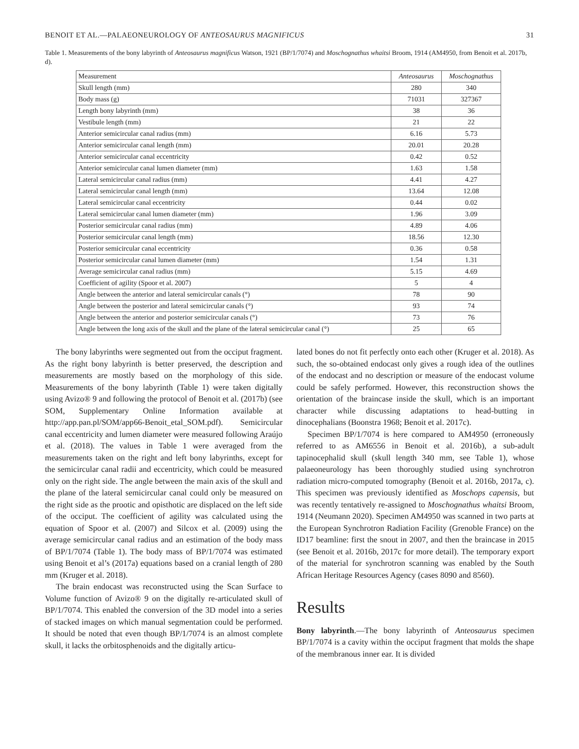BENOIT ET AL.—PALAEONEUROLOGY OF ANTEOSAURUS MAGNIFICUS 31
Table 1. Measurements of the bony labyrinth of Anteosaurus magnificus Watson, 1921 (BP/1/7074) and Moschognathus whaitsi Broom, 1914 (AM4950, from Benoit et al. 2017b, d).
| Measurement | Anteosaurus | Moschognathus |
| --- | --- | --- |
| Skull length (mm) | 280 | 340 |
| Body mass (g) | 71031 | 327367 |
| Length bony labyrinth (mm) | 38 | 36 |
| Vestibule length (mm) | 21 | 22 |
| Anterior semicircular canal radius (mm) | 6.16 | 5.73 |
| Anterior semicircular canal length (mm) | 20.01 | 20.28 |
| Anterior semicircular canal eccentricity | 0.42 | 0.52 |
| Anterior semicircular canal lumen diameter (mm) | 1.63 | 1.58 |
| Lateral semicircular canal radius (mm) | 4.41 | 4.27 |
| Lateral semicircular canal length (mm) | 13.64 | 12.08 |
| Lateral semicircular canal eccentricity | 0.44 | 0.02 |
| Lateral semicircular canal lumen diameter (mm) | 1.96 | 3.09 |
| Posterior semicircular canal radius (mm) | 4.89 | 4.06 |
| Posterior semicircular canal length (mm) | 18.56 | 12.30 |
| Posterior semicircular canal eccentricity | 0.36 | 0.58 |
| Posterior semicircular canal lumen diameter (mm) | 1.54 | 1.31 |
| Average semicircular canal radius (mm) | 5.15 | 4.69 |
| Coefficient of agility (Spoor et al. 2007) | 5 | 4 |
| Angle between the anterior and lateral semicircular canals (°) | 78 | 90 |
| Angle between the posterior and lateral semicircular canals (°) | 93 | 74 |
| Angle between the anterior and posterior semicircular canals (°) | 73 | 76 |
| Angle between the long axis of the skull and the plane of the lateral semicircular canal (°) | 25 | 65 |
The bony labyrinths were segmented out from the occiput fragment. As the right bony labyrinth is better preserved, the description and measurements are mostly based on the morphology of this side. Measurements of the bony labyrinth (Table 1) were taken digitally using Avizo® 9 and following the protocol of Benoit et al. (2017b) (see SOM, Supplementary Online Information available at http://app.pan.pl/SOM/app66-Benoit_etal_SOM.pdf). Semicircular canal eccentricity and lumen diameter were measured following Araújo et al. (2018). The values in Table 1 were averaged from the measurements taken on the right and left bony labyrinths, except for the semicircular canal radii and eccentricity, which could be measured only on the right side. The angle between the main axis of the skull and the plane of the lateral semicircular canal could only be measured on the right side as the prootic and opisthotic are displaced on the left side of the occiput. The coefficient of agility was calculated using the equation of Spoor et al. (2007) and Silcox et al. (2009) using the average semicircular canal radius and an estimation of the body mass of BP/1/7074 (Table 1). The body mass of BP/1/7074 was estimated using Benoit et al’s (2017a) equations based on a cranial length of 280 mm (Kruger et al. 2018).
The brain endocast was reconstructed using the Scan Surface to Volume function of Avizo® 9 on the digitally re-articulated skull of BP/1/7074. This enabled the conversion of the 3D model into a series of stacked images on which manual segmentation could be performed. It should be noted that even though BP/1/7074 is an almost complete skull, it lacks the orbitosphenoids and the digitally articu-
lated bones do not fit perfectly onto each other (Kruger et al. 2018). As such, the so-obtained endocast only gives a rough idea of the outlines of the endocast and no description or measure of the endocast volume could be safely performed. However, this reconstruction shows the orientation of the braincase inside the skull, which is an important character while discussing adaptations to head-butting in dinocephalians (Boonstra 1968; Benoit et al. 2017c).
Specimen BP/1/7074 is here compared to AM4950 (erroneously referred to as AM6556 in Benoit et al. 2016b), a sub-adult tapinocephalid skull (skull length 340 mm, see Table 1), whose palaeoneurology has been thoroughly studied using synchrotron radiation micro-computed tomography (Benoit et al. 2016b, 2017a, c). This specimen was previously identified as Moschops capensis, but was recently tentatively re-assigned to Moschognathus whaitsi Broom, 1914 (Neumann 2020). Specimen AM4950 was scanned in two parts at the European Synchrotron Radiation Facility (Grenoble France) on the ID17 beamline: first the snout in 2007, and then the braincase in 2015 (see Benoit et al. 2016b, 2017c for more detail). The temporary export of the material for synchrotron scanning was enabled by the South African Heritage Resources Agency (cases 8090 and 8560).
Results
Bony labyrinth.—The bony labyrinth of Anteosaurus specimen BP/1/7074 is a cavity within the occiput fragment that molds the shape of the membranous inner ear. It is divided